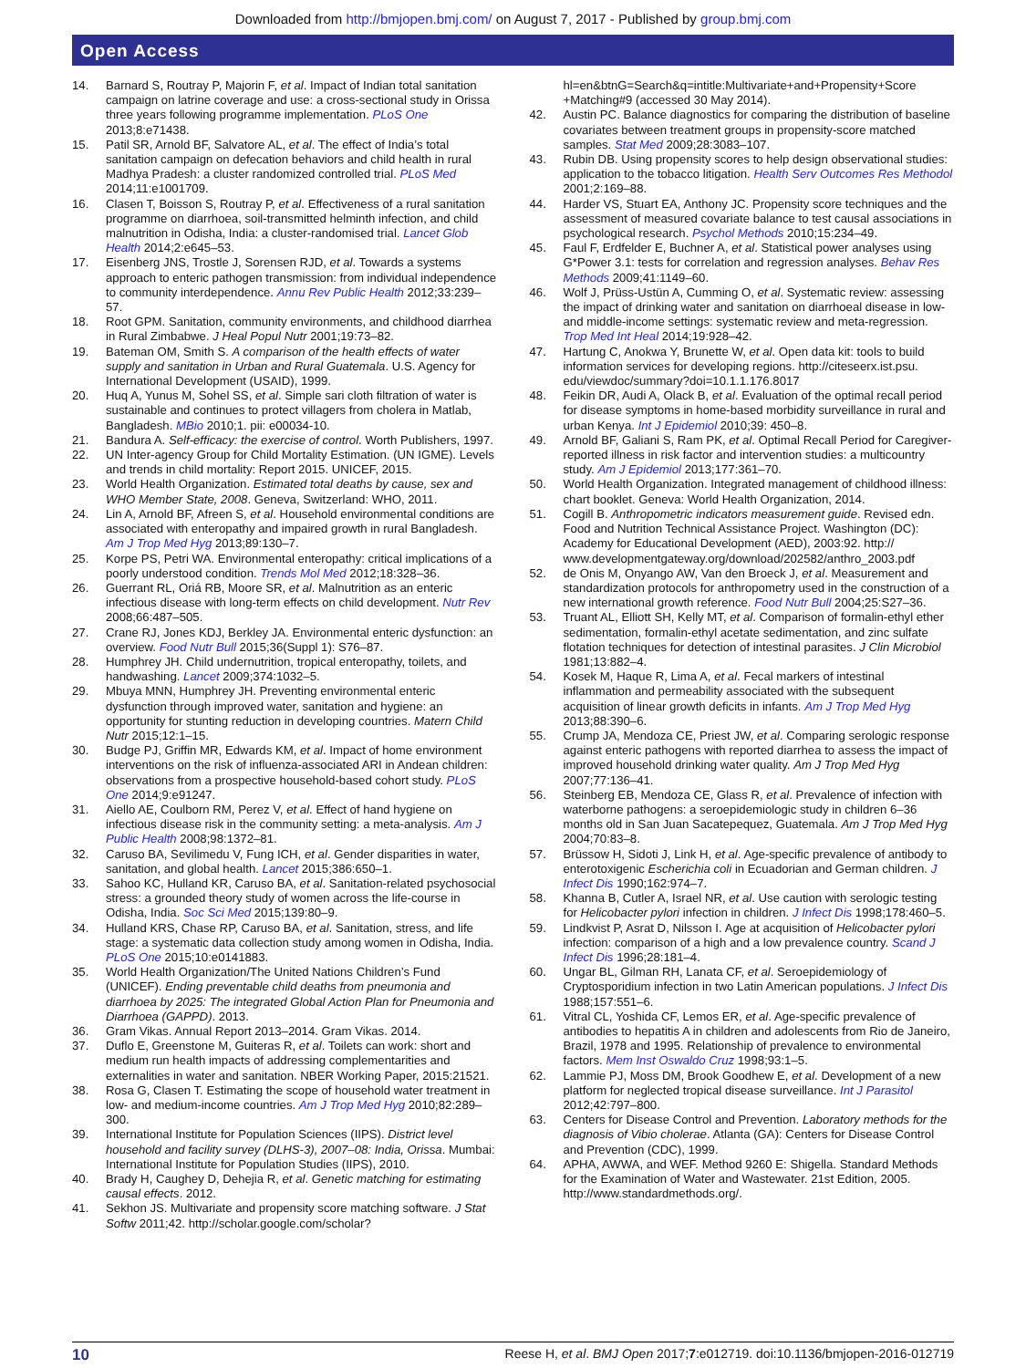Downloaded from http://bmjopen.bmj.com/ on August 7, 2017 - Published by group.bmj.com
Open Access
14. Barnard S, Routray P, Majorin F, et al. Impact of Indian total sanitation campaign on latrine coverage and use: a cross-sectional study in Orissa three years following programme implementation. PLoS One 2013;8:e71438.
15. Patil SR, Arnold BF, Salvatore AL, et al. The effect of India’s total sanitation campaign on defecation behaviors and child health in rural Madhya Pradesh: a cluster randomized controlled trial. PLoS Med 2014;11:e1001709.
16. Clasen T, Boisson S, Routray P, et al. Effectiveness of a rural sanitation programme on diarrhoea, soil-transmitted helminth infection, and child malnutrition in Odisha, India: a cluster-randomised trial. Lancet Glob Health 2014;2:e645–53.
17. Eisenberg JNS, Trostle J, Sorensen RJD, et al. Towards a systems approach to enteric pathogen transmission: from individual independence to community interdependence. Annu Rev Public Health 2012;33:239–57.
18. Root GPM. Sanitation, community environments, and childhood diarrhea in Rural Zimbabwe. J Heal Popul Nutr 2001;19:73–82.
19. Bateman OM, Smith S. A comparison of the health effects of water supply and sanitation in Urban and Rural Guatemala. U.S. Agency for International Development (USAID), 1999.
20. Huq A, Yunus M, Sohel SS, et al. Simple sari cloth filtration of water is sustainable and continues to protect villagers from cholera in Matlab, Bangladesh. MBio 2010;1. pii: e00034-10.
21. Bandura A. Self-efficacy: the exercise of control. Worth Publishers, 1997.
22. UN Inter-agency Group for Child Mortality Estimation. (UN IGME). Levels and trends in child mortality: Report 2015. UNICEF, 2015.
23. World Health Organization. Estimated total deaths by cause, sex and WHO Member State, 2008. Geneva, Switzerland: WHO, 2011.
24. Lin A, Arnold BF, Afreen S, et al. Household environmental conditions are associated with enteropathy and impaired growth in rural Bangladesh. Am J Trop Med Hyg 2013;89:130–7.
25. Korpe PS, Petri WA. Environmental enteropathy: critical implications of a poorly understood condition. Trends Mol Med 2012;18:328–36.
26. Guerrant RL, Oriá RB, Moore SR, et al. Malnutrition as an enteric infectious disease with long-term effects on child development. Nutr Rev 2008;66:487–505.
27. Crane RJ, Jones KDJ, Berkley JA. Environmental enteric dysfunction: an overview. Food Nutr Bull 2015;36(Suppl 1): S76–87.
28. Humphrey JH. Child undernutrition, tropical enteropathy, toilets, and handwashing. Lancet 2009;374:1032–5.
29. Mbuya MNN, Humphrey JH. Preventing environmental enteric dysfunction through improved water, sanitation and hygiene: an opportunity for stunting reduction in developing countries. Matern Child Nutr 2015;12:1–15.
30. Budge PJ, Griffin MR, Edwards KM, et al. Impact of home environment interventions on the risk of influenza-associated ARI in Andean children: observations from a prospective household-based cohort study. PLoS One 2014;9:e91247.
31. Aiello AE, Coulborn RM, Perez V, et al. Effect of hand hygiene on infectious disease risk in the community setting: a meta-analysis. Am J Public Health 2008;98:1372–81.
32. Caruso BA, Sevilimedu V, Fung ICH, et al. Gender disparities in water, sanitation, and global health. Lancet 2015;386:650–1.
33. Sahoo KC, Hulland KR, Caruso BA, et al. Sanitation-related psychosocial stress: a grounded theory study of women across the life-course in Odisha, India. Soc Sci Med 2015;139:80–9.
34. Hulland KRS, Chase RP, Caruso BA, et al. Sanitation, stress, and life stage: a systematic data collection study among women in Odisha, India. PLoS One 2015;10:e0141883.
35. World Health Organization/The United Nations Children’s Fund (UNICEF). Ending preventable child deaths from pneumonia and diarrhoea by 2025: The integrated Global Action Plan for Pneumonia and Diarrhoea (GAPPD). 2013.
36. Gram Vikas. Annual Report 2013–2014. Gram Vikas. 2014.
37. Duflo E, Greenstone M, Guiteras R, et al. Toilets can work: short and medium run health impacts of addressing complementarities and externalities in water and sanitation. NBER Working Paper, 2015:21521.
38. Rosa G, Clasen T. Estimating the scope of household water treatment in low- and medium-income countries. Am J Trop Med Hyg 2010;82:289–300.
39. International Institute for Population Sciences (IIPS). District level household and facility survey (DLHS-3), 2007–08: India, Orissa. Mumbai: International Institute for Population Studies (IIPS), 2010.
40. Brady H, Caughey D, Dehejia R, et al. Genetic matching for estimating causal effects. 2012.
41. Sekhon JS. Multivariate and propensity score matching software. J Stat Softw 2011;42. http://scholar.google.com/scholar?
hl=en&btnG=Search&q=intitle:Multivariate+and+Propensity+Score +Matching#9 (accessed 30 May 2014).
42. Austin PC. Balance diagnostics for comparing the distribution of baseline covariates between treatment groups in propensity-score matched samples. Stat Med 2009;28:3083–107.
43. Rubin DB. Using propensity scores to help design observational studies: application to the tobacco litigation. Health Serv Outcomes Res Methodol 2001;2:169–88.
44. Harder VS, Stuart EA, Anthony JC. Propensity score techniques and the assessment of measured covariate balance to test causal associations in psychological research. Psychol Methods 2010;15:234–49.
45. Faul F, Erdfelder E, Buchner A, et al. Statistical power analyses using G*Power 3.1: tests for correlation and regression analyses. Behav Res Methods 2009;41:1149–60.
46. Wolf J, Prüss-Ustün A, Cumming O, et al. Systematic review: assessing the impact of drinking water and sanitation on diarrhoeal disease in low- and middle-income settings: systematic review and meta-regression. Trop Med Int Heal 2014;19:928–42.
47. Hartung C, Anokwa Y, Brunette W, et al. Open data kit: tools to build information services for developing regions. http://citeseerx.ist.psu. edu/viewdoc/summary?doi=10.1.1.176.8017
48. Feikin DR, Audi A, Olack B, et al. Evaluation of the optimal recall period for disease symptoms in home-based morbidity surveillance in rural and urban Kenya. Int J Epidemiol 2010;39: 450–8.
49. Arnold BF, Galiani S, Ram PK, et al. Optimal Recall Period for Caregiver-reported illness in risk factor and intervention studies: a multicountry study. Am J Epidemiol 2013;177:361–70.
50. World Health Organization. Integrated management of childhood illness: chart booklet. Geneva: World Health Organization, 2014.
51. Cogill B. Anthropometric indicators measurement guide. Revised edn. Food and Nutrition Technical Assistance Project. Washington (DC): Academy for Educational Development (AED), 2003:92. http:// www.developmentgateway.org/download/202582/anthro_2003.pdf
52. de Onis M, Onyango AW, Van den Broeck J, et al. Measurement and standardization protocols for anthropometry used in the construction of a new international growth reference. Food Nutr Bull 2004;25:S27–36.
53. Truant AL, Elliott SH, Kelly MT, et al. Comparison of formalin-ethyl ether sedimentation, formalin-ethyl acetate sedimentation, and zinc sulfate flotation techniques for detection of intestinal parasites. J Clin Microbiol 1981;13:882–4.
54. Kosek M, Haque R, Lima A, et al. Fecal markers of intestinal inflammation and permeability associated with the subsequent acquisition of linear growth deficits in infants. Am J Trop Med Hyg 2013;88:390–6.
55. Crump JA, Mendoza CE, Priest JW, et al. Comparing serologic response against enteric pathogens with reported diarrhea to assess the impact of improved household drinking water quality. Am J Trop Med Hyg 2007;77:136–41.
56. Steinberg EB, Mendoza CE, Glass R, et al. Prevalence of infection with waterborne pathogens: a seroepidemiologic study in children 6–36 months old in San Juan Sacatepequez, Guatemala. Am J Trop Med Hyg 2004;70:83–8.
57. Brüssow H, Sidoti J, Link H, et al. Age-specific prevalence of antibody to enterotoxigenic Escherichia coli in Ecuadorian and German children. J Infect Dis 1990;162:974–7.
58. Khanna B, Cutler A, Israel NR, et al. Use caution with serologic testing for Helicobacter pylori infection in children. J Infect Dis 1998;178:460–5.
59. Lindkvist P, Asrat D, Nilsson I. Age at acquisition of Helicobacter pylori infection: comparison of a high and a low prevalence country. Scand J Infect Dis 1996;28:181–4.
60. Ungar BL, Gilman RH, Lanata CF, et al. Seroepidemiology of Cryptosporidium infection in two Latin American populations. J Infect Dis 1988;157:551–6.
61. Vitral CL, Yoshida CF, Lemos ER, et al. Age-specific prevalence of antibodies to hepatitis A in children and adolescents from Rio de Janeiro, Brazil, 1978 and 1995. Relationship of prevalence to environmental factors. Mem Inst Oswaldo Cruz 1998;93:1–5.
62. Lammie PJ, Moss DM, Brook Goodhew E, et al. Development of a new platform for neglected tropical disease surveillance. Int J Parasitol 2012;42:797–800.
63. Centers for Disease Control and Prevention. Laboratory methods for the diagnosis of Vibio cholerae. Atlanta (GA): Centers for Disease Control and Prevention (CDC), 1999.
64. APHA, AWWA, and WEF. Method 9260 E: Shigella. Standard Methods for the Examination of Water and Wastewater. 21st Edition, 2005. http://www.standardmethods.org/.
10 Reese H, et al. BMJ Open 2017;7:e012719. doi:10.1136/bmjopen-2016-012719